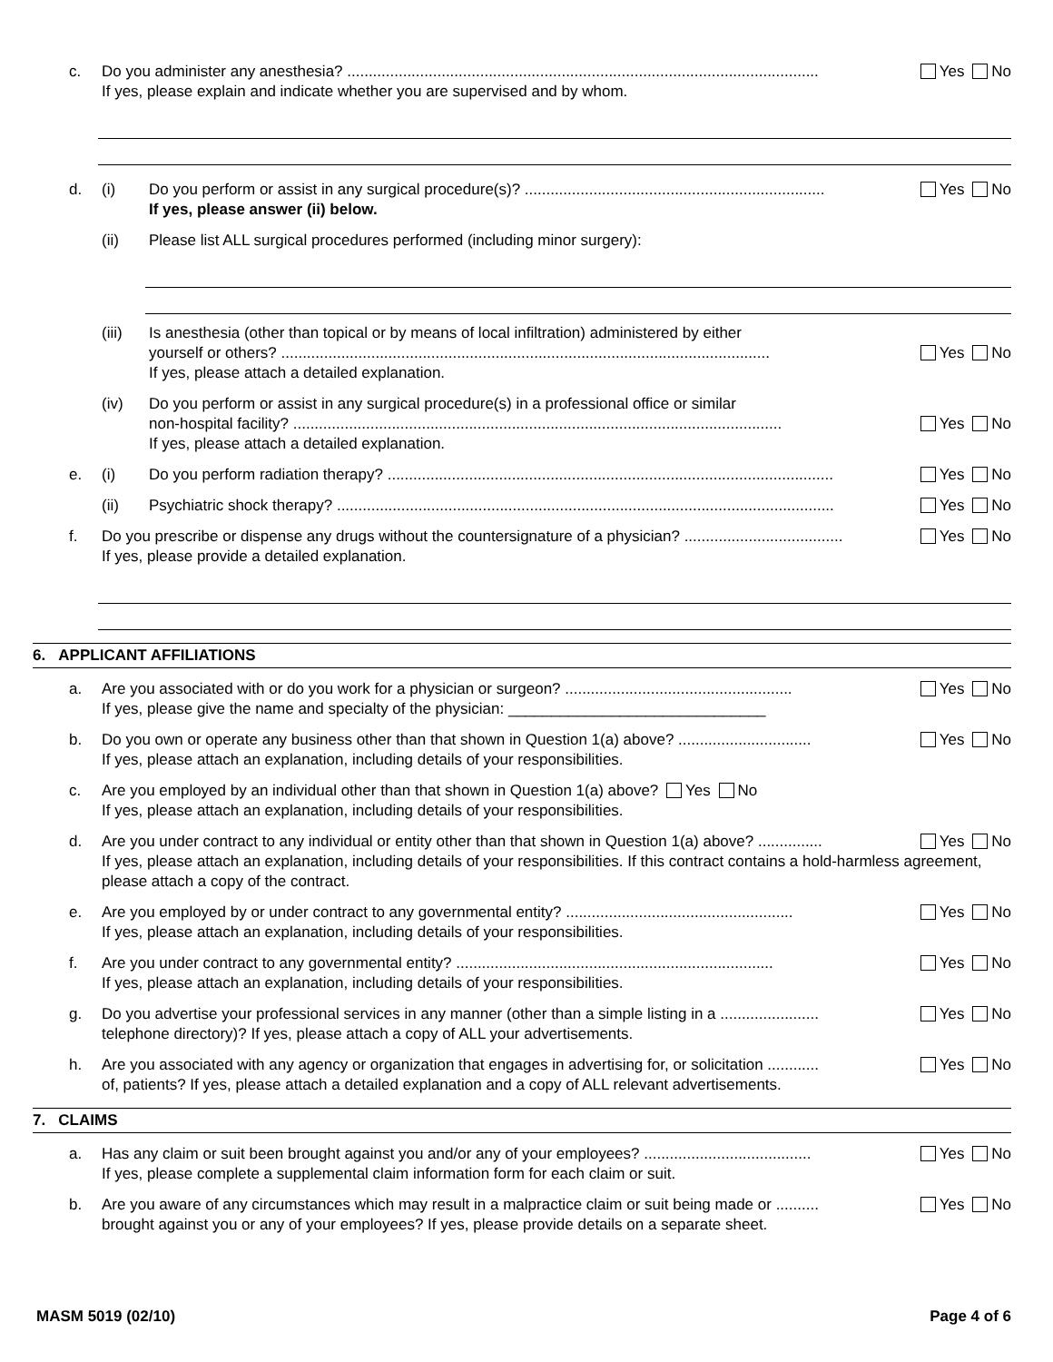c. Do you administer any anesthesia? .............................................................................................................. Yes No
If yes, please explain and indicate whether you are supervised and by whom.
d. (i) Do you perform or assist in any surgical procedure(s)? ...................................................................... Yes No
If yes, please answer (ii) below.
(ii) Please list ALL surgical procedures performed (including minor surgery):
(iii) Is anesthesia (other than topical or by means of local infiltration) administered by either
yourself or others? .................................................................................................................. Yes No
If yes, please attach a detailed explanation.
(iv) Do you perform or assist in any surgical procedure(s) in a professional office or similar
non-hospital facility? .................................................................................................................. Yes No
If yes, please attach a detailed explanation.
e. (i) Do you perform radiation therapy? ........................................................................................................ Yes No
(ii) Psychiatric shock therapy? .................................................................................................................... Yes No
f. Do you prescribe or dispense any drugs without the countersignature of a physician? ..................................... Yes No
If yes, please provide a detailed explanation.
6. APPLICANT AFFILIATIONS
a. Are you associated with or do you work for a physician or surgeon? ..................................................... Yes No
If yes, please give the name and specialty of the physician: ______________________________
b. Do you own or operate any business other than that shown in Question 1(a) above? ............................... Yes No
If yes, please attach an explanation, including details of your responsibilities.
c. Are you employed by an individual other than that shown in Question 1(a) above? Yes No
If yes, please attach an explanation, including details of your responsibilities.
d. Are you under contract to any individual or entity other than that shown in Question 1(a) above? ............... Yes No
If yes, please attach an explanation, including details of your responsibilities. If this contract contains a hold-harmless agreement, please attach a copy of the contract.
e. Are you employed by or under contract to any governmental entity? ..................................................... Yes No
If yes, please attach an explanation, including details of your responsibilities.
f. Are you under contract to any governmental entity? .......................................................................... Yes No
If yes, please attach an explanation, including details of your responsibilities.
g. Do you advertise your professional services in any manner (other than a simple listing in a ....................... Yes No
telephone directory)? If yes, please attach a copy of ALL your advertisements.
h. Are you associated with any agency or organization that engages in advertising for, or solicitation ............ Yes No
of, patients? If yes, please attach a detailed explanation and a copy of ALL relevant advertisements.
7. CLAIMS
a. Has any claim or suit been brought against you and/or any of your employees? ....................................... Yes No
If yes, please complete a supplemental claim information form for each claim or suit.
b. Are you aware of any circumstances which may result in a malpractice claim or suit being made or .......... Yes No
brought against you or any of your employees? If yes, please provide details on a separate sheet.
MASM 5019 (02/10) Page 4 of 6